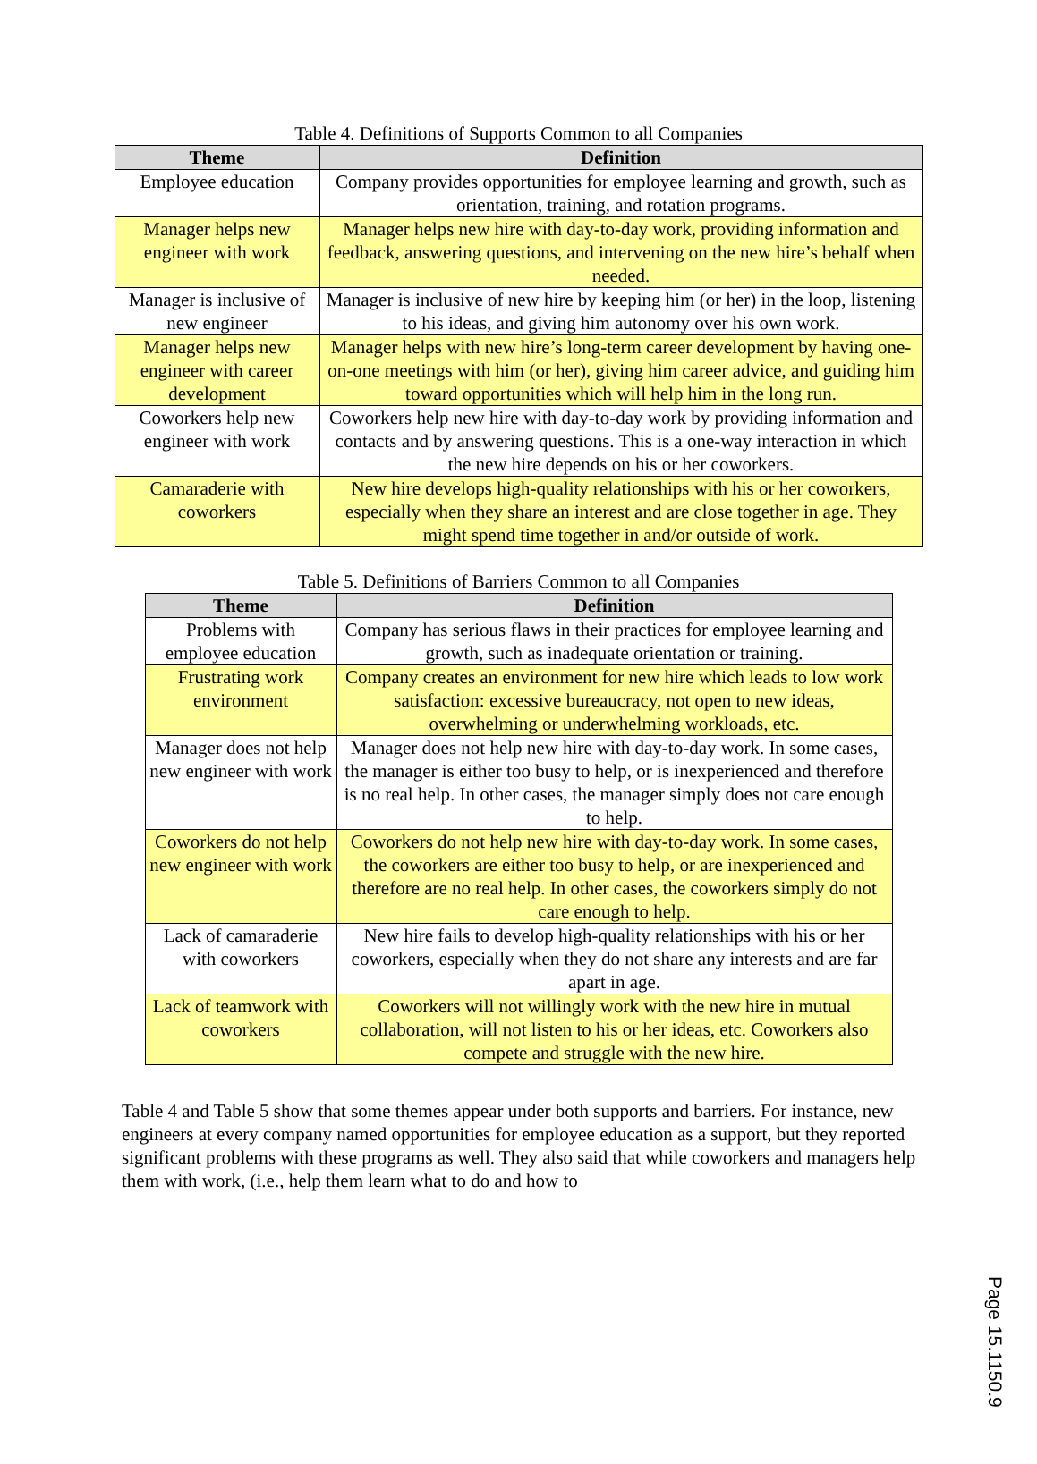Table 4. Definitions of Supports Common to all Companies
| Theme | Definition |
| --- | --- |
| Employee education | Company provides opportunities for employee learning and growth, such as orientation, training, and rotation programs. |
| Manager helps new engineer with work | Manager helps new hire with day-to-day work, providing information and feedback, answering questions, and intervening on the new hire’s behalf when needed. |
| Manager is inclusive of new engineer | Manager is inclusive of new hire by keeping him (or her) in the loop, listening to his ideas, and giving him autonomy over his own work. |
| Manager helps new engineer with career development | Manager helps with new hire’s long-term career development by having one-on-one meetings with him (or her), giving him career advice, and guiding him toward opportunities which will help him in the long run. |
| Coworkers help new engineer with work | Coworkers help new hire with day-to-day work by providing information and contacts and by answering questions. This is a one-way interaction in which the new hire depends on his or her coworkers. |
| Camaraderie with coworkers | New hire develops high-quality relationships with his or her coworkers, especially when they share an interest and are close together in age. They might spend time together in and/or outside of work. |
Table 5. Definitions of Barriers Common to all Companies
| Theme | Definition |
| --- | --- |
| Problems with employee education | Company has serious flaws in their practices for employee learning and growth, such as inadequate orientation or training. |
| Frustrating work environment | Company creates an environment for new hire which leads to low work satisfaction: excessive bureaucracy, not open to new ideas, overwhelming or underwhelming workloads, etc. |
| Manager does not help new engineer with work | Manager does not help new hire with day-to-day work. In some cases, the manager is either too busy to help, or is inexperienced and therefore is no real help. In other cases, the manager simply does not care enough to help. |
| Coworkers do not help new engineer with work | Coworkers do not help new hire with day-to-day work. In some cases, the coworkers are either too busy to help, or are inexperienced and therefore are no real help. In other cases, the coworkers simply do not care enough to help. |
| Lack of camaraderie with coworkers | New hire fails to develop high-quality relationships with his or her coworkers, especially when they do not share any interests and are far apart in age. |
| Lack of teamwork with coworkers | Coworkers will not willingly work with the new hire in mutual collaboration, will not listen to his or her ideas, etc. Coworkers also compete and struggle with the new hire. |
Table 4 and Table 5 show that some themes appear under both supports and barriers. For instance, new engineers at every company named opportunities for employee education as a support, but they reported significant problems with these programs as well. They also said that while coworkers and managers help them with work, (i.e., help them learn what to do and how to
Page 15.1150.9